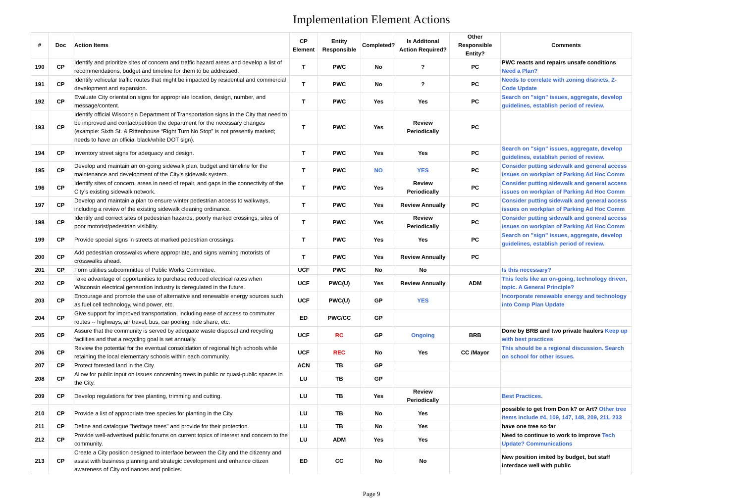Implementation Element Actions
| # | Doc | Action Items | CP Element | Entity Responsible | Completed? | Is Additonal Action Required? | Other Responsible Entity? | Comments |
| --- | --- | --- | --- | --- | --- | --- | --- | --- |
| 190 | CP | Identify and prioritize sites of concern and traffic hazard areas and develop a list of recommendations, budget and timeline for them to be addressed. | T | PWC | No | ? | PC | PWC reacts and repairs unsafe conditions Need a Plan? |
| 191 | CP | Identify vehicular traffic routes that might be impacted by residential and commercial development and expansion. | T | PWC | No | ? | PC | Needs to correlate with zoning districts, Z-Code Update |
| 192 | CP | Evaluate City orientation signs for appropriate location, design, number, and message/content. | T | PWC | Yes | Yes | PC | Search on "sign" issues, aggregate, develop guidelines, establish period of review. |
| 193 | CP | Identify official Wisconsin Department of Transportation signs in the City that need to be improved and contact/petition the department for the necessary changes (example: Sixth St. & Rittenhouse “Right Turn No Stop” is not presently marked; needs to have an official black/white DOT sign). | T | PWC | Yes | Review Periodically | PC | |
| 194 | CP | Inventory street signs for adequacy and design. | T | PWC | Yes | Yes | PC | Search on "sign" issues, aggregate, develop guidelines, establish period of review. |
| 195 | CP | Develop and maintain an on-going sidewalk plan, budget and timeline for the maintenance and development of the City’s sidewalk system. | T | PWC | NO | YES | PC | Consider putting sidewalk and general access issues on workplan of Parking Ad Hoc Comm |
| 196 | CP | Identify sites of concern, areas in need of repair, and gaps in the connectivity of the City’s existing sidewalk network. | T | PWC | Yes | Review Periodically | PC | Consider putting sidewalk and general access issues on workplan of Parking Ad Hoc Comm |
| 197 | CP | Develop and maintain a plan to ensure winter pedestrian access to walkways, including a review of the existing sidewalk cleaning ordinance. | T | PWC | Yes | Review Annually | PC | Consider putting sidewalk and general access issues on workplan of Parking Ad Hoc Comm |
| 198 | CP | Identify and correct sites of pedestrian hazards, poorly marked crossings, sites of poor motorist/pedestrian visibility. | T | PWC | Yes | Review Periodically | PC | Consider putting sidewalk and general access issues on workplan of Parking Ad Hoc Comm |
| 199 | CP | Provide special signs in streets at marked pedestrian crossings. | T | PWC | Yes | Yes | PC | Search on "sign" issues, aggregate, develop guidelines, establish period of review. |
| 200 | CP | Add pedestrian crosswalks where appropriate, and signs warning motorists of crosswalks ahead. | T | PWC | Yes | Review Annually | PC | |
| 201 | CP | Form utilities subcommittee of Public Works Committee. | UCF | PWC | No | No | | Is this necessary? |
| 202 | CP | Take advantage of opportunities to purchase reduced electrical rates when Wisconsin electrical generation industry is deregulated in the future. | UCF | PWC(U) | Yes | Review Annually | ADM | This feels like an on-going, technology driven, topic. A General Principle? |
| 203 | CP | Encourage and promote the use of alternative and renewable energy sources such as fuel cell technology, wind power, etc. | UCF | PWC(U) | GP | YES | | Incorporate renewable energy and technology into Comp Plan Update |
| 204 | CP | Give support for improved transportation, including ease of access to commuter routes -- highways, air travel, bus, car pooling, ride share, etc. | ED | PWC/CC | GP | | | |
| 205 | CP | Assure that the community is served by adequate waste disposal and recycling facilities and that a recycling goal is set annually. | UCF | RC | GP | Ongoing | BRB | Done by BRB and two private haulers Keep up with best practices |
| 206 | CP | Review the potential for the eventual consolidation of regional high schools while retaining the local elementary schools within each community. | UCF | REC | No | Yes | CC /Mayor | This should be a regional discussion. Search on school for other issues. |
| 207 | CP | Protect forested land in the City. | ACN | TB | GP | | | |
| 208 | CP | Allow for public input on issues concerning trees in public or quasi-public spaces in the City. | LU | TB | GP | | | |
| 209 | CP | Develop regulations for tree planting, trimming and cutting. | LU | TB | Yes | Review Periodically | | Best Practices. |
| 210 | CP | Provide a list of appropriate tree species for planting in the City. | LU | TB | No | Yes | | possible to get from Don k? or Art? Other tree items include #4, 109, 147, 148, 209, 211, 233 |
| 211 | CP | Define and catalogue "heritage trees" and provide for their protection. | LU | TB | No | Yes | | have one tree so far |
| 212 | CP | Provide well-advertised public forums on current topics of interest and concern to the community. | LU | ADM | Yes | Yes | | Need to continue to work to improve Tech Update? Communications |
| 213 | CP | Create a City position designed to interface between the City and the citizenry and assist with business planning and strategic development and enhance citizen awareness of City ordinances and policies. | ED | CC | No | No | | New position imited by budget, but staff interdace well with public |
Page 9